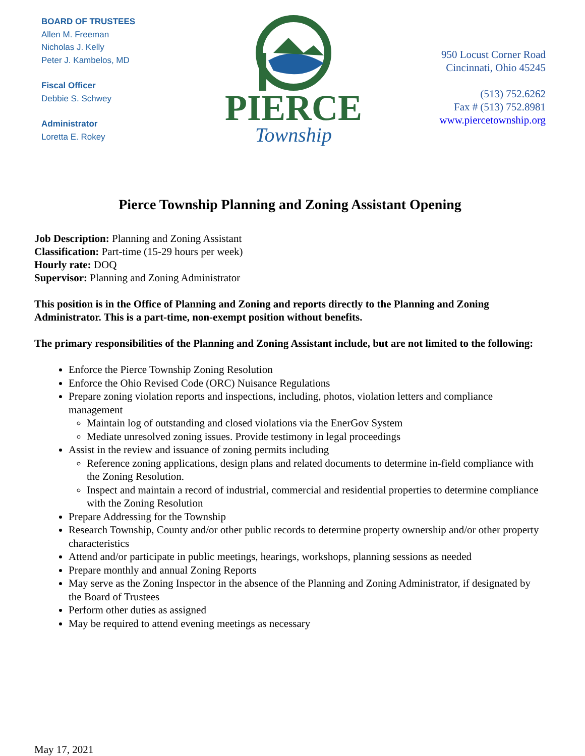BOARD OF TRUSTEES
Allen M. Freeman
Nicholas J. Kelly
Peter J. Kambelos, MD
Fiscal Officer
Debbie S. Schwey
Administrator
Loretta E. Rokey
PIERCE
Township
950 Locust Corner Road
Cincinnati, Ohio 45245
(513) 752.6262
Fax # (513) 752.8981
www.piercetownship.org
Pierce Township Planning and Zoning Assistant Opening
Job Description: Planning and Zoning Assistant
Classification: Part-time (15-29 hours per week)
Hourly rate: DOQ
Supervisor: Planning and Zoning Administrator
This position is in the Office of Planning and Zoning and reports directly to the Planning and Zoning Administrator. This is a part-time, non-exempt position without benefits.
The primary responsibilities of the Planning and Zoning Assistant include, but are not limited to the following:
Enforce the Pierce Township Zoning Resolution
Enforce the Ohio Revised Code (ORC) Nuisance Regulations
Prepare zoning violation reports and inspections, including, photos, violation letters and compliance management
Maintain log of outstanding and closed violations via the EnerGov System
Mediate unresolved zoning issues. Provide testimony in legal proceedings
Assist in the review and issuance of zoning permits including
Reference zoning applications, design plans and related documents to determine in-field compliance with the Zoning Resolution.
Inspect and maintain a record of industrial, commercial and residential properties to determine compliance with the Zoning Resolution
Prepare Addressing for the Township
Research Township, County and/or other public records to determine property ownership and/or other property characteristics
Attend and/or participate in public meetings, hearings, workshops, planning sessions as needed
Prepare monthly and annual Zoning Reports
May serve as the Zoning Inspector in the absence of the Planning and Zoning Administrator, if designated by the Board of Trustees
Perform other duties as assigned
May be required to attend evening meetings as necessary
May 17, 2021